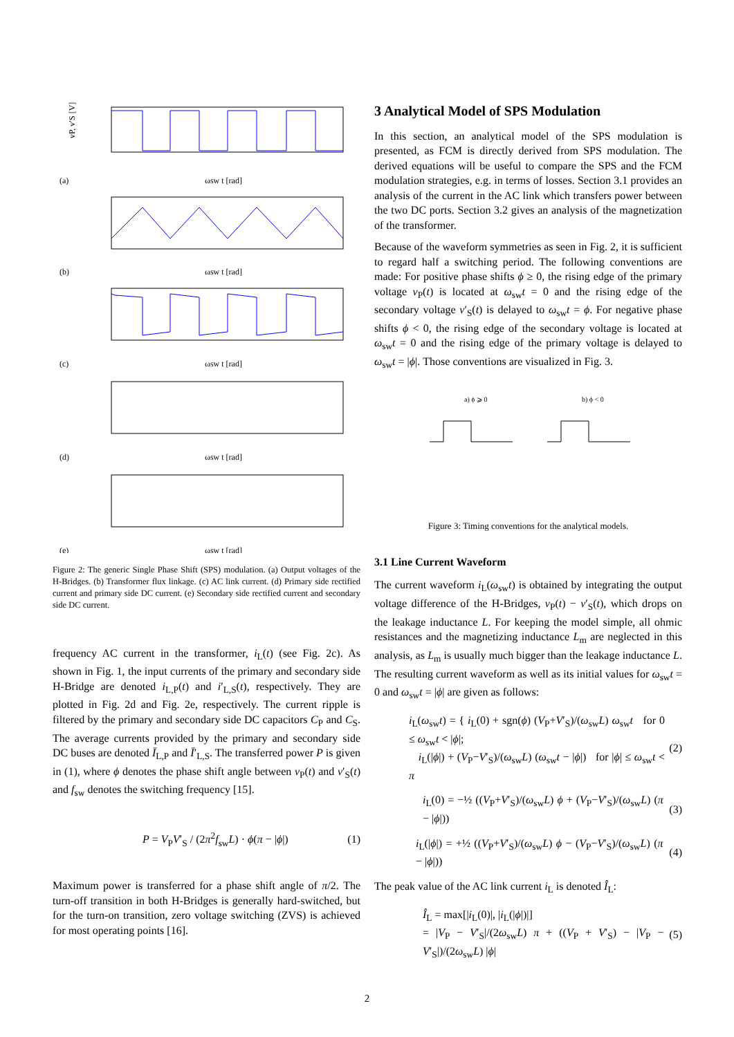vP, v′S [V]
(a)
ωsw t [rad]
(b)
ωsw t [rad]
(c)
ωsw t [rad]
(d)
ωsw t [rad]
(e)
ωsw t [rad]
Figure 2: The generic Single Phase Shift (SPS) modulation. (a) Output voltages of the H-Bridges. (b) Transformer flux linkage. (c) AC link current. (d) Primary side rectified current and primary side DC current. (e) Secondary side rectified current and secondary side DC current.
frequency AC current in the transformer, i<sub>L</sub>(t) (see Fig. 2c). As shown in Fig. 1, the input currents of the primary and secondary side H-Bridge are denoted i<sub>L,P</sub>(t) and i′<sub>L,S</sub>(t), respectively. They are plotted in Fig. 2d and Fig. 2e, respectively. The current ripple is filtered by the primary and secondary side DC capacitors C<sub>P</sub> and C<sub>S</sub>. The average currents provided by the primary and secondary side DC buses are denoted Ī<sub>L,P</sub> and Ī′<sub>L,S</sub>. The transferred power P is given in (1), where ϕ denotes the phase shift angle between v<sub>P</sub>(t) and v′<sub>S</sub>(t) and f<sub>sw</sub> denotes the switching frequency [15].
P = V<sub>P</sub>V′<sub>S</sub> / (2π<sup>2</sup>f<sub>sw</sub>L) · ϕ(π − |ϕ|) (1)
Maximum power is transferred for a phase shift angle of π/2. The turn-off transition in both H-Bridges is generally hard-switched, but for the turn-on transition, zero voltage switching (ZVS) is achieved for most operating points [16].
3 Analytical Model of SPS Modulation
In this section, an analytical model of the SPS modulation is presented, as FCM is directly derived from SPS modulation. The derived equations will be useful to compare the SPS and the FCM modulation strategies, e.g. in terms of losses. Section 3.1 provides an analysis of the current in the AC link which transfers power between the two DC ports. Section 3.2 gives an analysis of the magnetization of the transformer.
Because of the waveform symmetries as seen in Fig. 2, it is sufficient to regard half a switching period. The following conventions are made: For positive phase shifts ϕ ≥ 0, the rising edge of the primary voltage v<sub>P</sub>(t) is located at ω<sub>sw</sub>t = 0 and the rising edge of the secondary voltage v′<sub>S</sub>(t) is delayed to ω<sub>sw</sub>t = ϕ. For negative phase shifts ϕ < 0, the rising edge of the secondary voltage is located at ω<sub>sw</sub>t = 0 and the rising edge of the primary voltage is delayed to ω<sub>sw</sub>t = |ϕ|. Those conventions are visualized in Fig. 3.
a) ϕ ⩾ 0
b) ϕ < 0
Figure 3: Timing conventions for the analytical models.
3.1 Line Current Waveform
The current waveform i<sub>L</sub>(ω<sub>sw</sub>t) is obtained by integrating the output voltage difference of the H-Bridges, v<sub>P</sub>(t) − v′<sub>S</sub>(t), which drops on the leakage inductance L. For keeping the model simple, all ohmic resistances and the magnetizing inductance L<sub>m</sub> are neglected in this analysis, as L<sub>m</sub> is usually much bigger than the leakage inductance L. The resulting current waveform as well as its initial values for ω<sub>sw</sub>t = 0 and ω<sub>sw</sub>t = |ϕ| are given as follows:
i<sub>L</sub>(ω<sub>sw</sub>t) = { i<sub>L</sub>(0) + sgn(ϕ) (V<sub>P</sub>+V′<sub>S</sub>)/(ω<sub>sw</sub>L) ω<sub>sw</sub>t for 0 ≤ ω<sub>sw</sub>t < |ϕ|;
i<sub>L</sub>(|ϕ|) + (V<sub>P</sub>−V′<sub>S</sub>)/(ω<sub>sw</sub>L) (ω<sub>sw</sub>t − |ϕ|) for |ϕ| ≤ ω<sub>sw</sub>t < π (2)
i<sub>L</sub>(0) = −½ ((V<sub>P</sub>+V′<sub>S</sub>)/(ω<sub>sw</sub>L) ϕ + (V<sub>P</sub>−V′<sub>S</sub>)/(ω<sub>sw</sub>L) (π − |ϕ|)) (3)
i<sub>L</sub>(|ϕ|) = +½ ((V<sub>P</sub>+V′<sub>S</sub>)/(ω<sub>sw</sub>L) ϕ − (V<sub>P</sub>−V′<sub>S</sub>)/(ω<sub>sw</sub>L) (π − |ϕ|)) (4)
The peak value of the AC link current i<sub>L</sub> is denoted Î<sub>L</sub>:
Î<sub>L</sub> = max[|i<sub>L</sub>(0)|, |i<sub>L</sub>(|ϕ|)|]
= |V<sub>P</sub> − V′<sub>S</sub>|/(2ω<sub>sw</sub>L) π + ((V<sub>P</sub> + V′<sub>S</sub>) − |V<sub>P</sub> − V′<sub>S</sub>|)/(2ω<sub>sw</sub>L) |ϕ| (5)
2